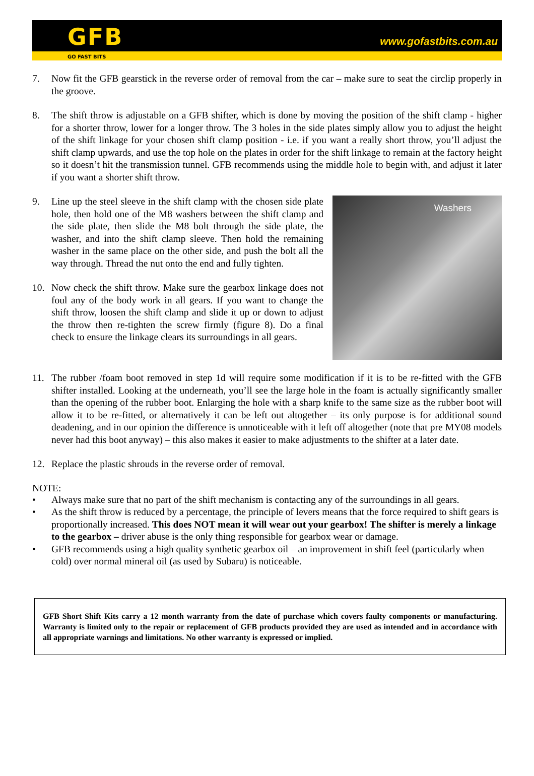GFB
GO FAST BITS
www.gofastbits.com.au
7. Now fit the GFB gearstick in the reverse order of removal from the car – make sure to seat the circlip properly in the groove.
8. The shift throw is adjustable on a GFB shifter, which is done by moving the position of the shift clamp - higher for a shorter throw, lower for a longer throw. The 3 holes in the side plates simply allow you to adjust the height of the shift linkage for your chosen shift clamp position - i.e. if you want a really short throw, you’ll adjust the shift clamp upwards, and use the top hole on the plates in order for the shift linkage to remain at the factory height so it doesn’t hit the transmission tunnel. GFB recommends using the middle hole to begin with, and adjust it later if you want a shorter shift throw.
9. Line up the steel sleeve in the shift clamp with the chosen side plate hole, then hold one of the M8 washers between the shift clamp and the side plate, then slide the M8 bolt through the side plate, the washer, and into the shift clamp sleeve. Then hold the remaining washer in the same place on the other side, and push the bolt all the way through. Thread the nut onto the end and fully tighten.
10. Now check the shift throw. Make sure the gearbox linkage does not foul any of the body work in all gears. If you want to change the shift throw, loosen the shift clamp and slide it up or down to adjust the throw then re-tighten the screw firmly (figure 8). Do a final check to ensure the linkage clears its surroundings in all gears.
Washers
11. The rubber /foam boot removed in step 1d will require some modification if it is to be re-fitted with the GFB shifter installed. Looking at the underneath, you’ll see the large hole in the foam is actually significantly smaller than the opening of the rubber boot. Enlarging the hole with a sharp knife to the same size as the rubber boot will allow it to be re-fitted, or alternatively it can be left out altogether – its only purpose is for additional sound deadening, and in our opinion the difference is unnoticeable with it left off altogether (note that pre MY08 models never had this boot anyway) – this also makes it easier to make adjustments to the shifter at a later date.
12. Replace the plastic shrouds in the reverse order of removal.
NOTE:
• Always make sure that no part of the shift mechanism is contacting any of the surroundings in all gears.
• As the shift throw is reduced by a percentage, the principle of levers means that the force required to shift gears is proportionally increased. This does NOT mean it will wear out your gearbox! The shifter is merely a linkage to the gearbox – driver abuse is the only thing responsible for gearbox wear or damage.
• GFB recommends using a high quality synthetic gearbox oil – an improvement in shift feel (particularly when cold) over normal mineral oil (as used by Subaru) is noticeable.
GFB Short Shift Kits carry a 12 month warranty from the date of purchase which covers faulty components or manufacturing. Warranty is limited only to the repair or replacement of GFB products provided they are used as intended and in accordance with all appropriate warnings and limitations. No other warranty is expressed or implied.